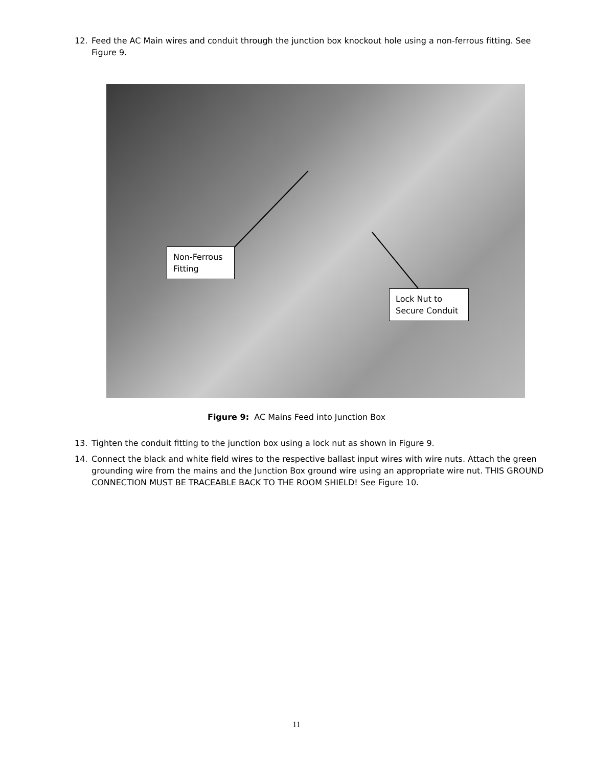12. Feed the AC Main wires and conduit through the junction box knockout hole using a non-ferrous fitting. See Figure 9.
Non-Ferrous Fitting
Lock Nut to Secure Conduit
Figure 9: AC Mains Feed into Junction Box
13. Tighten the conduit fitting to the junction box using a lock nut as shown in Figure 9.
14. Connect the black and white field wires to the respective ballast input wires with wire nuts. Attach the green grounding wire from the mains and the Junction Box ground wire using an appropriate wire nut. THIS GROUND CONNECTION MUST BE TRACEABLE BACK TO THE ROOM SHIELD! See Figure 10.
11